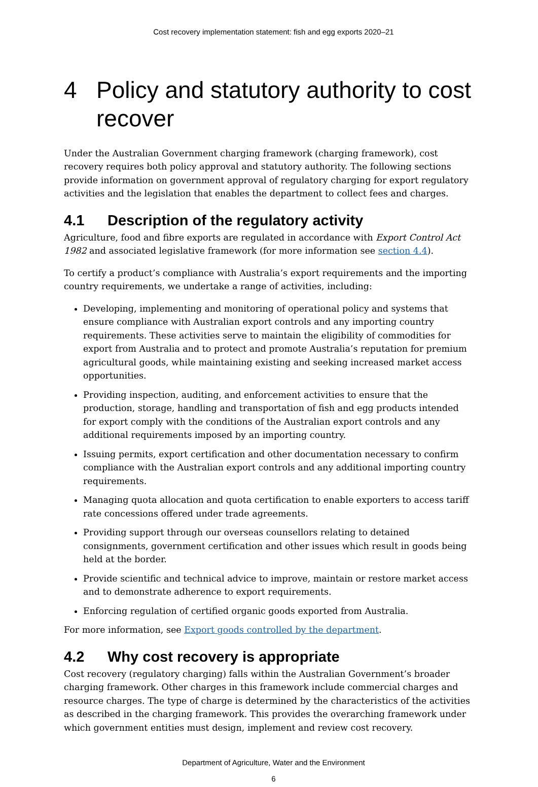Cost recovery implementation statement: fish and egg exports 2020–21
4 Policy and statutory authority to cost recover
Under the Australian Government charging framework (charging framework), cost recovery requires both policy approval and statutory authority. The following sections provide information on government approval of regulatory charging for export regulatory activities and the legislation that enables the department to collect fees and charges.
4.1 Description of the regulatory activity
Agriculture, food and fibre exports are regulated in accordance with Export Control Act 1982 and associated legislative framework (for more information see section 4.4).
To certify a product’s compliance with Australia’s export requirements and the importing country requirements, we undertake a range of activities, including:
Developing, implementing and monitoring of operational policy and systems that ensure compliance with Australian export controls and any importing country requirements. These activities serve to maintain the eligibility of commodities for export from Australia and to protect and promote Australia’s reputation for premium agricultural goods, while maintaining existing and seeking increased market access opportunities.
Providing inspection, auditing, and enforcement activities to ensure that the production, storage, handling and transportation of fish and egg products intended for export comply with the conditions of the Australian export controls and any additional requirements imposed by an importing country.
Issuing permits, export certification and other documentation necessary to confirm compliance with the Australian export controls and any additional importing country requirements.
Managing quota allocation and quota certification to enable exporters to access tariff rate concessions offered under trade agreements.
Providing support through our overseas counsellors relating to detained consignments, government certification and other issues which result in goods being held at the border.
Provide scientific and technical advice to improve, maintain or restore market access and to demonstrate adherence to export requirements.
Enforcing regulation of certified organic goods exported from Australia.
For more information, see Export goods controlled by the department.
4.2 Why cost recovery is appropriate
Cost recovery (regulatory charging) falls within the Australian Government’s broader charging framework. Other charges in this framework include commercial charges and resource charges. The type of charge is determined by the characteristics of the activities as described in the charging framework. This provides the overarching framework under which government entities must design, implement and review cost recovery.
Department of Agriculture, Water and the Environment
6